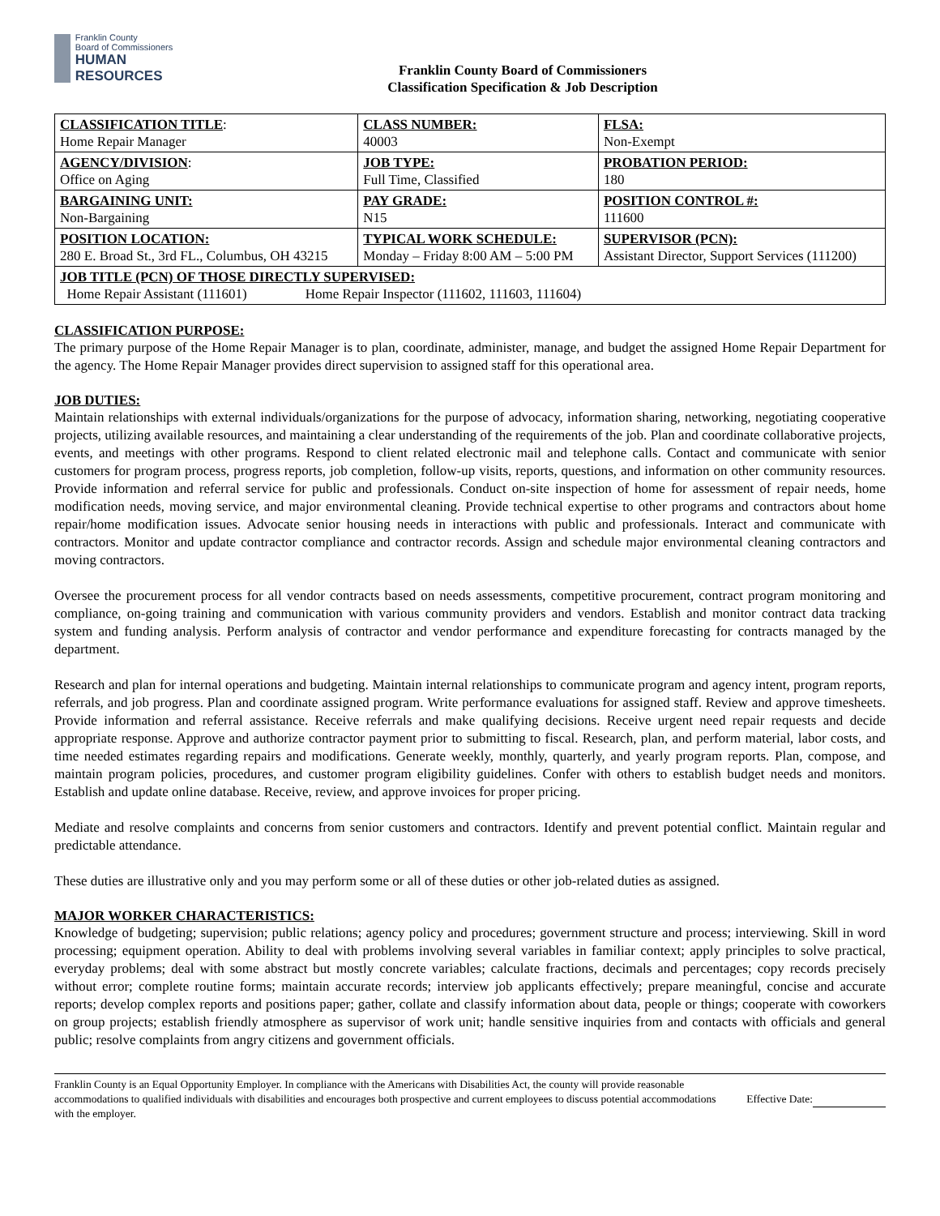Franklin County
Board of Commissioners
HUMAN RESOURCES
Franklin County Board of Commissioners
Classification Specification & Job Description
| CLASSIFICATION TITLE : Home Repair Manager | CLASS NUMBER: 40003 | FLSA: Non-Exempt |
| AGENCY/DIVISION : Office on Aging | JOB TYPE: Full Time, Classified | PROBATION PERIOD: 180 |
| BARGAINING UNIT: Non-Bargaining | PAY GRADE: N15 | POSITION CONTROL #: 111600 |
| POSITION LOCATION: 280 E. Broad St., 3rd FL., Columbus, OH 43215 | TYPICAL WORK SCHEDULE: Monday – Friday 8:00 AM – 5:00 PM | SUPERVISOR (PCN): Assistant Director, Support Services (111200) |
| JOB TITLE (PCN) OF THOSE DIRECTLY SUPERVISED: Home Repair Assistant (111601) Home Repair Inspector (111602, 111603, 111604) | | |
CLASSIFICATION PURPOSE:
The primary purpose of the Home Repair Manager is to plan, coordinate, administer, manage, and budget the assigned Home Repair Department for the agency. The Home Repair Manager provides direct supervision to assigned staff for this operational area.
JOB DUTIES:
Maintain relationships with external individuals/organizations for the purpose of advocacy, information sharing, networking, negotiating cooperative projects, utilizing available resources, and maintaining a clear understanding of the requirements of the job. Plan and coordinate collaborative projects, events, and meetings with other programs. Respond to client related electronic mail and telephone calls. Contact and communicate with senior customers for program process, progress reports, job completion, follow-up visits, reports, questions, and information on other community resources. Provide information and referral service for public and professionals. Conduct on-site inspection of home for assessment of repair needs, home modification needs, moving service, and major environmental cleaning. Provide technical expertise to other programs and contractors about home repair/home modification issues. Advocate senior housing needs in interactions with public and professionals. Interact and communicate with contractors. Monitor and update contractor compliance and contractor records. Assign and schedule major environmental cleaning contractors and moving contractors.
Oversee the procurement process for all vendor contracts based on needs assessments, competitive procurement, contract program monitoring and compliance, on-going training and communication with various community providers and vendors. Establish and monitor contract data tracking system and funding analysis. Perform analysis of contractor and vendor performance and expenditure forecasting for contracts managed by the department.
Research and plan for internal operations and budgeting. Maintain internal relationships to communicate program and agency intent, program reports, referrals, and job progress. Plan and coordinate assigned program. Write performance evaluations for assigned staff. Review and approve timesheets. Provide information and referral assistance. Receive referrals and make qualifying decisions. Receive urgent need repair requests and decide appropriate response. Approve and authorize contractor payment prior to submitting to fiscal. Research, plan, and perform material, labor costs, and time needed estimates regarding repairs and modifications. Generate weekly, monthly, quarterly, and yearly program reports. Plan, compose, and maintain program policies, procedures, and customer program eligibility guidelines. Confer with others to establish budget needs and monitors. Establish and update online database. Receive, review, and approve invoices for proper pricing.
Mediate and resolve complaints and concerns from senior customers and contractors. Identify and prevent potential conflict. Maintain regular and predictable attendance.
These duties are illustrative only and you may perform some or all of these duties or other job-related duties as assigned.
MAJOR WORKER CHARACTERISTICS:
Knowledge of budgeting; supervision; public relations; agency policy and procedures; government structure and process; interviewing. Skill in word processing; equipment operation. Ability to deal with problems involving several variables in familiar context; apply principles to solve practical, everyday problems; deal with some abstract but mostly concrete variables; calculate fractions, decimals and percentages; copy records precisely without error; complete routine forms; maintain accurate records; interview job applicants effectively; prepare meaningful, concise and accurate reports; develop complex reports and positions paper; gather, collate and classify information about data, people or things; cooperate with coworkers on group projects; establish friendly atmosphere as supervisor of work unit; handle sensitive inquiries from and contacts with officials and general public; resolve complaints from angry citizens and government officials.
Franklin County is an Equal Opportunity Employer. In compliance with the Americans with Disabilities Act, the county will provide reasonable accommodations to qualified individuals with disabilities and encourages both prospective and current employees to discuss potential accommodations with the employer.
Effective Date: